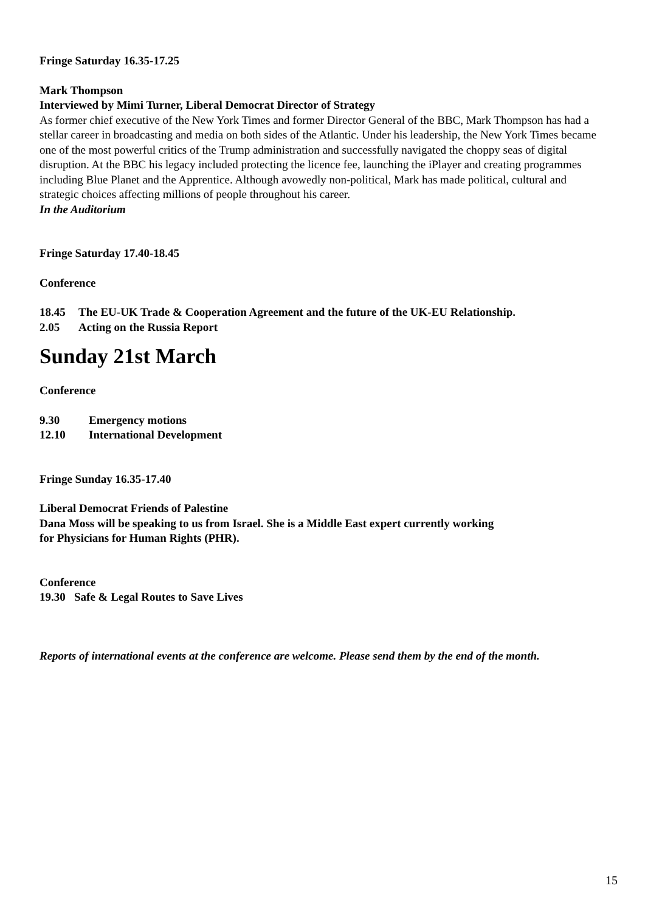Fringe Saturday 16.35-17.25
Mark Thompson
Interviewed by Mimi Turner, Liberal Democrat Director of Strategy
As former chief executive of the New York Times and former Director General of the BBC, Mark Thompson has had a stellar career in broadcasting and media on both sides of the Atlantic. Under his leadership, the New York Times became one of the most powerful critics of the Trump administration and successfully navigated the choppy seas of digital disruption. At the BBC his legacy included protecting the licence fee, launching the iPlayer and creating programmes including Blue Planet and the Apprentice. Although avowedly non-political, Mark has made political, cultural and strategic choices affecting millions of people throughout his career.
In the Auditorium
Fringe Saturday 17.40-18.45
Conference
18.45 The EU-UK Trade & Cooperation Agreement and the future of the UK-EU Relationship.
2.05 Acting on the Russia Report
Sunday 21st March
Conference
9.30 Emergency motions
12.10 International Development
Fringe Sunday 16.35-17.40
Liberal Democrat Friends of Palestine
Dana Moss will be speaking to us from Israel. She is a Middle East expert currently working
for Physicians for Human Rights (PHR).
Conference
19.30 Safe & Legal Routes to Save Lives
Reports of international events at the conference are welcome. Please send them by the end of the month.
15